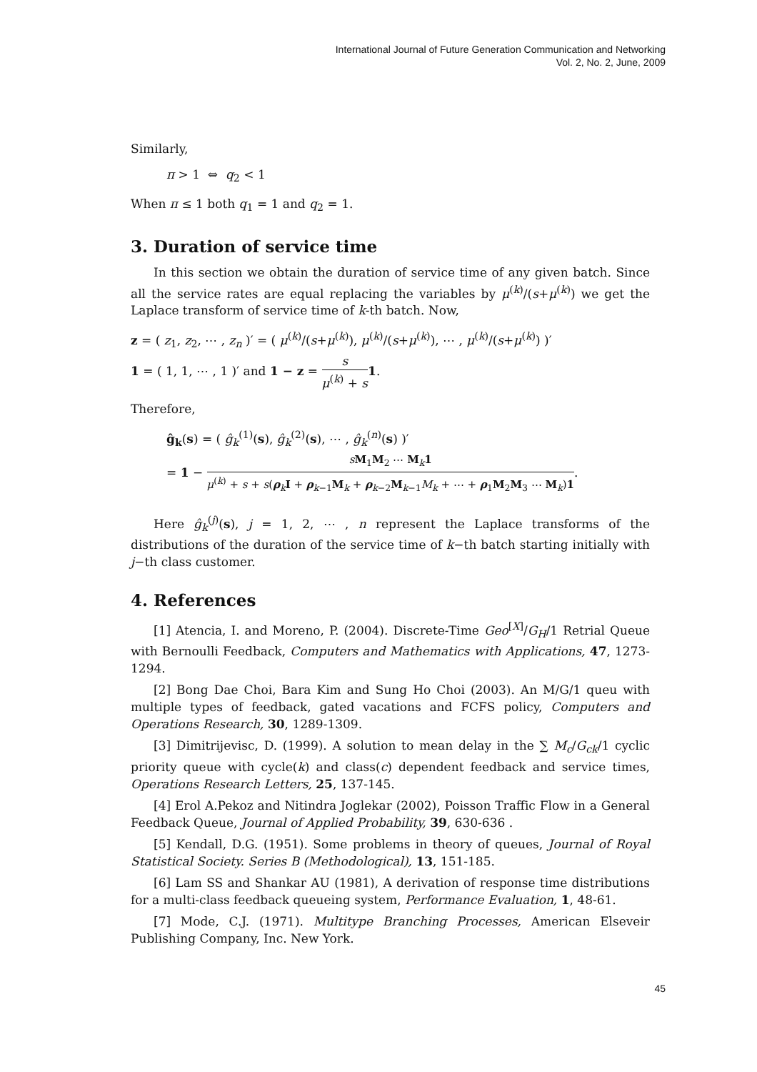International Journal of Future Generation Communication and Networking
Vol. 2, No. 2, June, 2009
Similarly,
π > 1 ⇔ q<sub>2</sub> < 1
When π ≤ 1 both q<sub>1</sub> = 1 and q<sub>2</sub> = 1.
3. Duration of service time
In this section we obtain the duration of service time of any given batch. Since all the service rates are equal replacing the variables by μ<sup>(k)</sup>/(s+μ<sup>(k)</sup>) we get the Laplace transform of service time of k-th batch. Now,
z = ( z<sub>1</sub>, z<sub>2</sub>, ⋯ , z<sub>n</sub> )′ = ( μ<sup>(k)</sup>/(s+μ<sup>(k)</sup>), μ<sup>(k)</sup>/(s+μ<sup>(k)</sup>), ⋯ , μ<sup>(k)</sup>/(s+μ<sup>(k)</sup>) )′
1 = ( 1, 1, ⋯ , 1 )′ and 1 − z = s μ<sup>(k)</sup> + s 1.
Therefore,
ĝ<sub>k</sub>(s) = ( ĝ<sub>k</sub><sup>(1)</sup>(s), ĝ<sub>k</sub><sup>(2)</sup>(s), ⋯ , ĝ<sub>k</sub><sup>(n)</sup>(s) )′
= 1 − sM<sub>1</sub>M<sub>2</sub> ⋯ M<sub>k</sub>1 μ<sup>(k)</sup> + s + s(ρ<sub>k</sub>I + ρ<sub>k−1</sub>M<sub>k</sub> + ρ<sub>k−2</sub>M<sub>k−1</sub>M<sub>k</sub> + ⋯ + ρ<sub>1</sub>M<sub>2</sub>M<sub>3</sub> ⋯ M<sub>k</sub>)1.
Here ĝ<sub>k</sub><sup>(j)</sup>(s), j = 1, 2, ⋯ , n represent the Laplace transforms of the distributions of the duration of the service time of k−th batch starting initially with j−th class customer.
4. References
[1] Atencia, I. and Moreno, P. (2004). Discrete-Time Geo<sup>[X]</sup>/G<sub>H</sub>/1 Retrial Queue with Bernoulli Feedback, Computers and Mathematics with Applications, 47, 1273-1294.
[2] Bong Dae Choi, Bara Kim and Sung Ho Choi (2003). An M/G/1 queu with multiple types of feedback, gated vacations and FCFS policy, Computers and Operations Research, 30, 1289-1309.
[3] Dimitrijevisc, D. (1999). A solution to mean delay in the ∑ M<sub>c</sub>/G<sub>ck</sub>/1 cyclic priority queue with cycle(k) and class(c) dependent feedback and service times, Operations Research Letters, 25, 137-145.
[4] Erol A.Pekoz and Nitindra Joglekar (2002), Poisson Traffic Flow in a General Feedback Queue, Journal of Applied Probability, 39, 630-636 .
[5] Kendall, D.G. (1951). Some problems in theory of queues, Journal of Royal Statistical Society. Series B (Methodological), 13, 151-185.
[6] Lam SS and Shankar AU (1981), A derivation of response time distributions for a multi-class feedback queueing system, Performance Evaluation, 1, 48-61.
[7] Mode, C.J. (1971). Multitype Branching Processes, American Elseveir Publishing Company, Inc. New York.
45